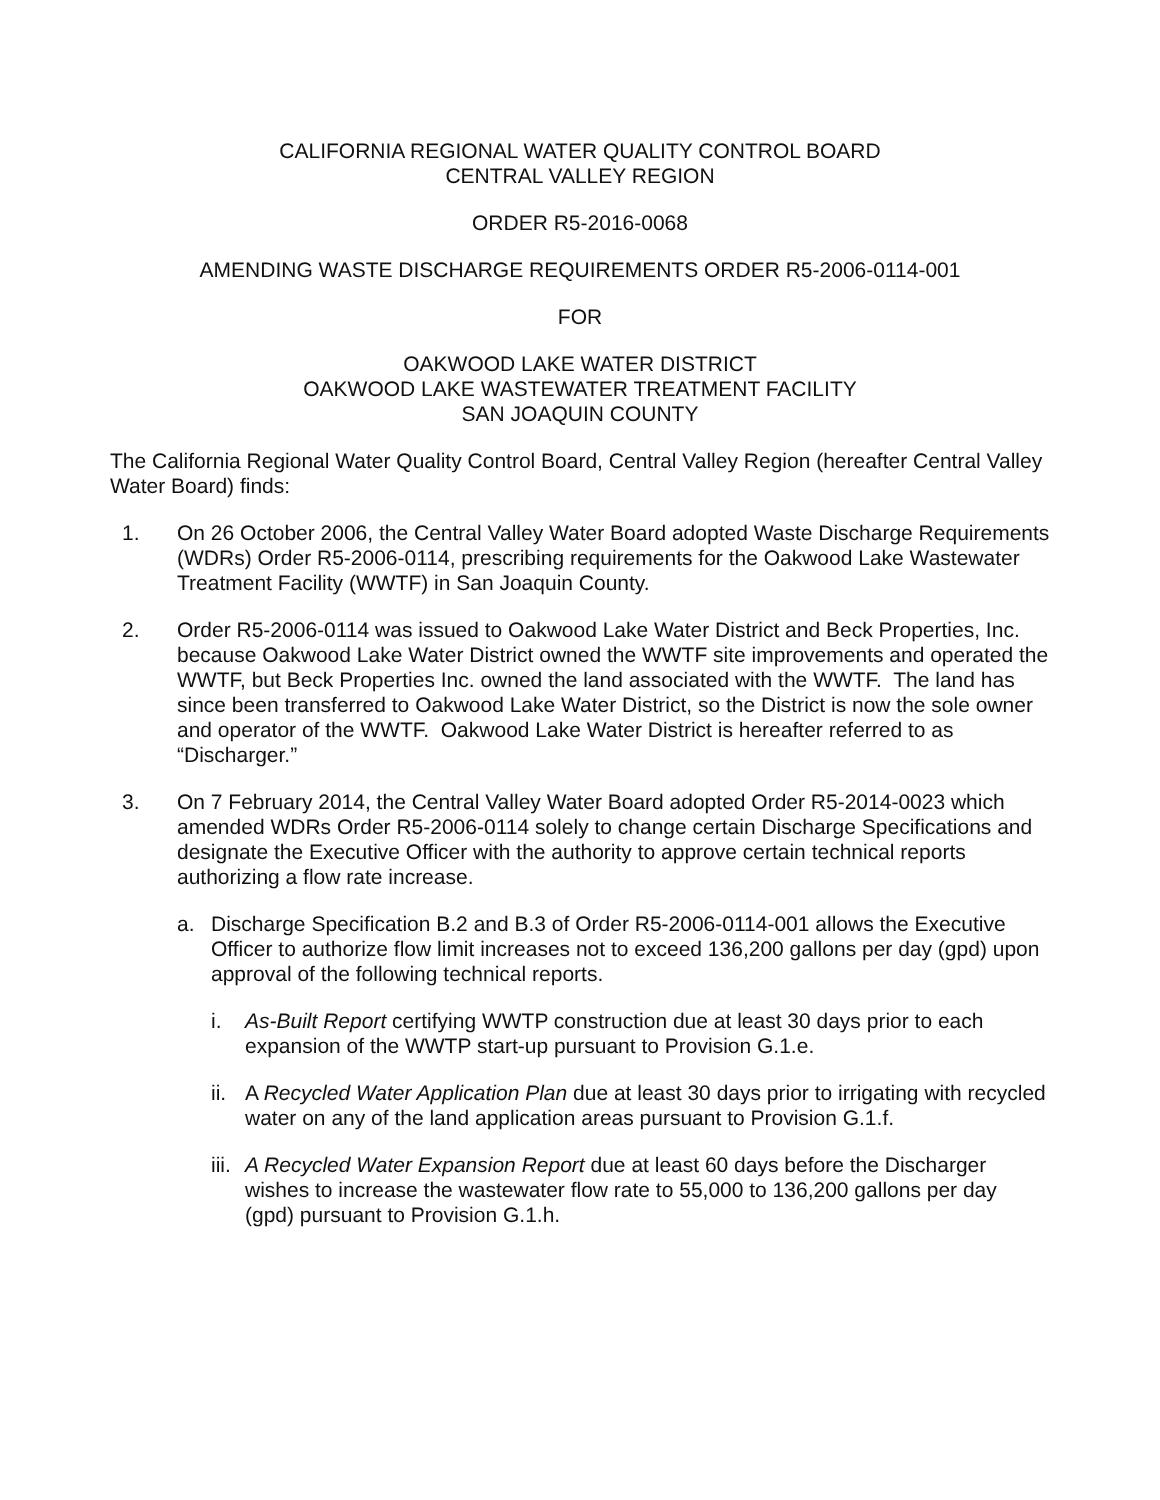CALIFORNIA REGIONAL WATER QUALITY CONTROL BOARD
CENTRAL VALLEY REGION
ORDER R5-2016-0068
AMENDING WASTE DISCHARGE REQUIREMENTS ORDER R5-2006-0114-001
FOR
OAKWOOD LAKE WATER DISTRICT
OAKWOOD LAKE WASTEWATER TREATMENT FACILITY
SAN JOAQUIN COUNTY
The California Regional Water Quality Control Board, Central Valley Region (hereafter Central Valley Water Board) finds:
1. On 26 October 2006, the Central Valley Water Board adopted Waste Discharge Requirements (WDRs) Order R5-2006-0114, prescribing requirements for the Oakwood Lake Wastewater Treatment Facility (WWTF) in San Joaquin County.
2. Order R5-2006-0114 was issued to Oakwood Lake Water District and Beck Properties, Inc. because Oakwood Lake Water District owned the WWTF site improvements and operated the WWTF, but Beck Properties Inc. owned the land associated with the WWTF. The land has since been transferred to Oakwood Lake Water District, so the District is now the sole owner and operator of the WWTF. Oakwood Lake Water District is hereafter referred to as “Discharger.”
3. On 7 February 2014, the Central Valley Water Board adopted Order R5-2014-0023 which amended WDRs Order R5-2006-0114 solely to change certain Discharge Specifications and designate the Executive Officer with the authority to approve certain technical reports authorizing a flow rate increase.
a. Discharge Specification B.2 and B.3 of Order R5-2006-0114-001 allows the Executive Officer to authorize flow limit increases not to exceed 136,200 gallons per day (gpd) upon approval of the following technical reports.
i. As-Built Report certifying WWTP construction due at least 30 days prior to each expansion of the WWTP start-up pursuant to Provision G.1.e.
ii. A Recycled Water Application Plan due at least 30 days prior to irrigating with recycled water on any of the land application areas pursuant to Provision G.1.f.
iii. A Recycled Water Expansion Report due at least 60 days before the Discharger wishes to increase the wastewater flow rate to 55,000 to 136,200 gallons per day (gpd) pursuant to Provision G.1.h.